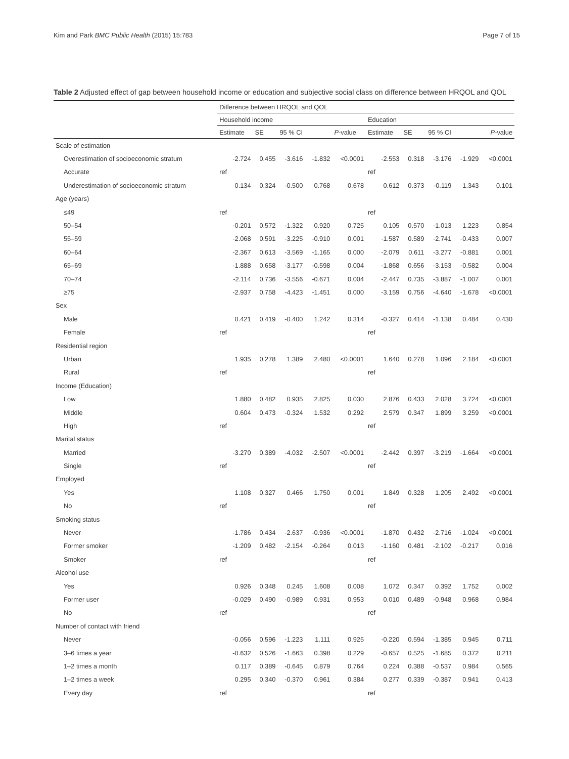Kim and Park BMC Public Health (2015) 15:783 Page 7 of 15
Table 2 Adjusted effect of gap between household income or education and subjective social class on difference between HRQOL and QOL
| | Difference between HRQOL and QOL | | | | | | | | | |
| --- | --- | --- | --- | --- | --- | --- | --- | --- | --- | --- |
| | Household income | | | | | Education | | | | |
| | Estimate | SE | 95 % CI | | P -value | Estimate | SE | 95 % CI | | P -value |
| Scale of estimation | | | | | | | | | | |
| Overestimation of socioeconomic stratum | -2.724 | 0.455 | -3.616 | -1.832 | <0.0001 | -2.553 | 0.318 | -3.176 | -1.929 | <0.0001 |
| Accurate | ref | | | | | ref | | | | |
| Underestimation of socioeconomic stratum | 0.134 | 0.324 | -0.500 | 0.768 | 0.678 | 0.612 | 0.373 | -0.119 | 1.343 | 0.101 |
| Age (years) | | | | | | | | | | |
| ≤49 | ref | | | | | ref | | | | |
| 50–54 | -0.201 | 0.572 | -1.322 | 0.920 | 0.725 | 0.105 | 0.570 | -1.013 | 1.223 | 0.854 |
| 55–59 | -2.068 | 0.591 | -3.225 | -0.910 | 0.001 | -1.587 | 0.589 | -2.741 | -0.433 | 0.007 |
| 60–64 | -2.367 | 0.613 | -3.569 | -1.165 | 0.000 | -2.079 | 0.611 | -3.277 | -0.881 | 0.001 |
| 65–69 | -1.888 | 0.658 | -3.177 | -0.598 | 0.004 | -1.868 | 0.656 | -3.153 | -0.582 | 0.004 |
| 70–74 | -2.114 | 0.736 | -3.556 | -0.671 | 0.004 | -2.447 | 0.735 | -3.887 | -1.007 | 0.001 |
| ≥75 | -2.937 | 0.758 | -4.423 | -1.451 | 0.000 | -3.159 | 0.756 | -4.640 | -1.678 | <0.0001 |
| Sex | | | | | | | | | | |
| Male | 0.421 | 0.419 | -0.400 | 1.242 | 0.314 | -0.327 | 0.414 | -1.138 | 0.484 | 0.430 |
| Female | ref | | | | | ref | | | | |
| Residential region | | | | | | | | | | |
| Urban | 1.935 | 0.278 | 1.389 | 2.480 | <0.0001 | 1.640 | 0.278 | 1.096 | 2.184 | <0.0001 |
| Rural | ref | | | | | ref | | | | |
| Income (Education) | | | | | | | | | | |
| Low | 1.880 | 0.482 | 0.935 | 2.825 | 0.030 | 2.876 | 0.433 | 2.028 | 3.724 | <0.0001 |
| Middle | 0.604 | 0.473 | -0.324 | 1.532 | 0.292 | 2.579 | 0.347 | 1.899 | 3.259 | <0.0001 |
| High | ref | | | | | ref | | | | |
| Marital status | | | | | | | | | | |
| Married | -3.270 | 0.389 | -4.032 | -2.507 | <0.0001 | -2.442 | 0.397 | -3.219 | -1.664 | <0.0001 |
| Single | ref | | | | | ref | | | | |
| Employed | | | | | | | | | | |
| Yes | 1.108 | 0.327 | 0.466 | 1.750 | 0.001 | 1.849 | 0.328 | 1.205 | 2.492 | <0.0001 |
| No | ref | | | | | ref | | | | |
| Smoking status | | | | | | | | | | |
| Never | -1.786 | 0.434 | -2.637 | -0.936 | <0.0001 | -1.870 | 0.432 | -2.716 | -1.024 | <0.0001 |
| Former smoker | -1.209 | 0.482 | -2.154 | -0.264 | 0.013 | -1.160 | 0.481 | -2.102 | -0.217 | 0.016 |
| Smoker | ref | | | | | ref | | | | |
| Alcohol use | | | | | | | | | | |
| Yes | 0.926 | 0.348 | 0.245 | 1.608 | 0.008 | 1.072 | 0.347 | 0.392 | 1.752 | 0.002 |
| Former user | -0.029 | 0.490 | -0.989 | 0.931 | 0.953 | 0.010 | 0.489 | -0.948 | 0.968 | 0.984 |
| No | ref | | | | | ref | | | | |
| Number of contact with friend | | | | | | | | | | |
| Never | -0.056 | 0.596 | -1.223 | 1.111 | 0.925 | -0.220 | 0.594 | -1.385 | 0.945 | 0.711 |
| 3–6 times a year | -0.632 | 0.526 | -1.663 | 0.398 | 0.229 | -0.657 | 0.525 | -1.685 | 0.372 | 0.211 |
| 1–2 times a month | 0.117 | 0.389 | -0.645 | 0.879 | 0.764 | 0.224 | 0.388 | -0.537 | 0.984 | 0.565 |
| 1–2 times a week | 0.295 | 0.340 | -0.370 | 0.961 | 0.384 | 0.277 | 0.339 | -0.387 | 0.941 | 0.413 |
| Every day | ref | | | | | ref | | | | |